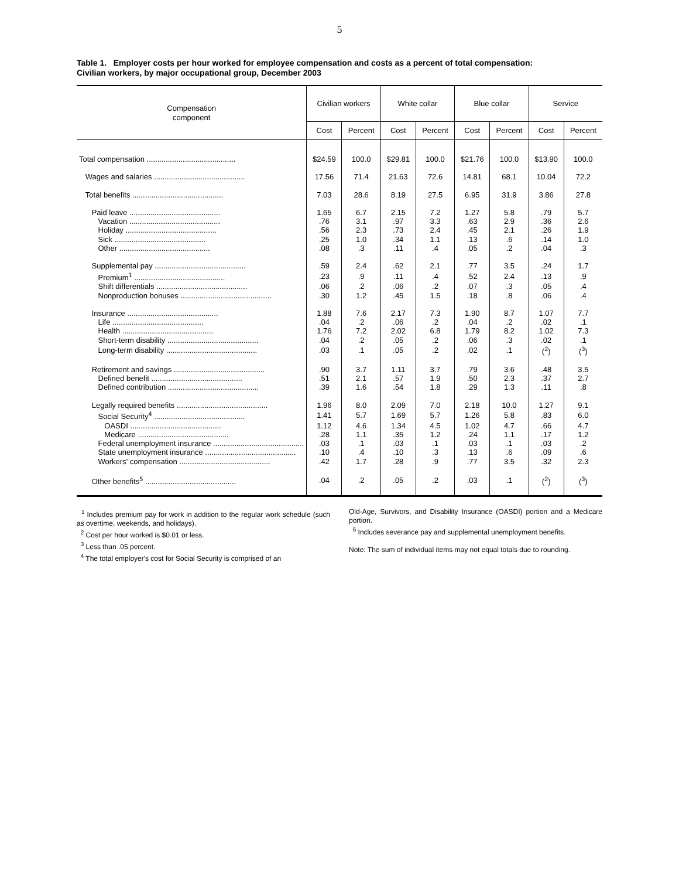5
Table 1. Employer costs per hour worked for employee compensation and costs as a percent of total compensation:
Civilian workers, by major occupational group, December 2003
| Compensation component | Civilian workers | | White collar | | Blue collar | | Service | |
| --- | --- | --- | --- | --- | --- | --- | --- | --- |
| | Cost | Percent | Cost | Percent | Cost | Percent | Cost | Percent |
| Total compensation .......................................... | $24.59 | 100.0 | $29.81 | 100.0 | $21.76 | 100.0 | $13.90 | 100.0 |
| Wages and salaries ........................................... | 17.56 | 71.4 | 21.63 | 72.6 | 14.81 | 68.1 | 10.04 | 72.2 |
| Total benefits ........................................... | 7.03 | 28.6 | 8.19 | 27.5 | 6.95 | 31.9 | 3.86 | 27.8 |
| Paid leave ........................................... | 1.65 | 6.7 | 2.15 | 7.2 | 1.27 | 5.8 | .79 | 5.7 |
| Vacation ........................................... | .76 | 3.1 | .97 | 3.3 | .63 | 2.9 | .36 | 2.6 |
| Holiday ........................................... | .56 | 2.3 | .73 | 2.4 | .45 | 2.1 | .26 | 1.9 |
| Sick ........................................... | .25 | 1.0 | .34 | 1.1 | .13 | .6 | .14 | 1.0 |
| Other ........................................... | .08 | .3 | .11 | .4 | .05 | .2 | .04 | .3 |
| Supplemental pay ........................................... | .59 | 2.4 | .62 | 2.1 | .77 | 3.5 | .24 | 1.7 |
| Premium<sup>1</sup> ........................................... | .23 | .9 | .11 | .4 | .52 | 2.4 | .13 | .9 |
| Shift differentials ........................................... | .06 | .2 | .06 | .2 | .07 | .3 | .05 | .4 |
| Nonproduction bonuses ........................................... | .30 | 1.2 | .45 | 1.5 | .18 | .8 | .06 | .4 |
| Insurance ........................................... | 1.88 | 7.6 | 2.17 | 7.3 | 1.90 | 8.7 | 1.07 | 7.7 |
| Life ........................................... | .04 | .2 | .06 | .2 | .04 | .2 | .02 | .1 |
| Health ........................................... | 1.76 | 7.2 | 2.02 | 6.8 | 1.79 | 8.2 | 1.02 | 7.3 |
| Short-term disability ........................................... | .04 | .2 | .05 | .2 | .06 | .3 | .02 | .1 |
| Long-term disability ........................................... | .03 | .1 | .05 | .2 | .02 | .1 | (<sup>2</sup>) | (<sup>3</sup>) |
| Retirement and savings ........................................... | .90 | 3.7 | 1.11 | 3.7 | .79 | 3.6 | .48 | 3.5 |
| Defined benefit ........................................... | .51 | 2.1 | .57 | 1.9 | .50 | 2.3 | .37 | 2.7 |
| Defined contribution ........................................... | .39 | 1.6 | .54 | 1.8 | .29 | 1.3 | .11 | .8 |
| Legally required benefits ........................................... | 1.96 | 8.0 | 2.09 | 7.0 | 2.18 | 10.0 | 1.27 | 9.1 |
| Social Security<sup>4</sup> ........................................... | 1.41 | 5.7 | 1.69 | 5.7 | 1.26 | 5.8 | .83 | 6.0 |
| OASDI ........................................... | 1.12 | 4.6 | 1.34 | 4.5 | 1.02 | 4.7 | .66 | 4.7 |
| Medicare ........................................... | .28 | 1.1 | .35 | 1.2 | .24 | 1.1 | .17 | 1.2 |
| Federal unemployment insurance ........................................... | .03 | .1 | .03 | .1 | .03 | .1 | .03 | .2 |
| State unemployment insurance ........................................... | .10 | .4 | .10 | .3 | .13 | .6 | .09 | .6 |
| Workers' compensation ........................................... | .42 | 1.7 | .28 | .9 | .77 | 3.5 | .32 | 2.3 |
| Other benefits<sup>5</sup> ........................................... | .04 | .2 | .05 | .2 | .03 | .1 | (<sup>2</sup>) | (<sup>3</sup>) |
<sup>1</sup> Includes premium pay for work in addition to the regular work schedule (such as overtime, weekends, and holidays).
<sup>2</sup> Cost per hour worked is $0.01 or less.
<sup>3</sup> Less than .05 percent.
<sup>4</sup> The total employer's cost for Social Security is comprised of an
Old-Age, Survivors, and Disability Insurance (OASDI) portion and a Medicare portion.
<sup>5</sup> Includes severance pay and supplemental unemployment benefits.
Note: The sum of individual items may not equal totals due to rounding.